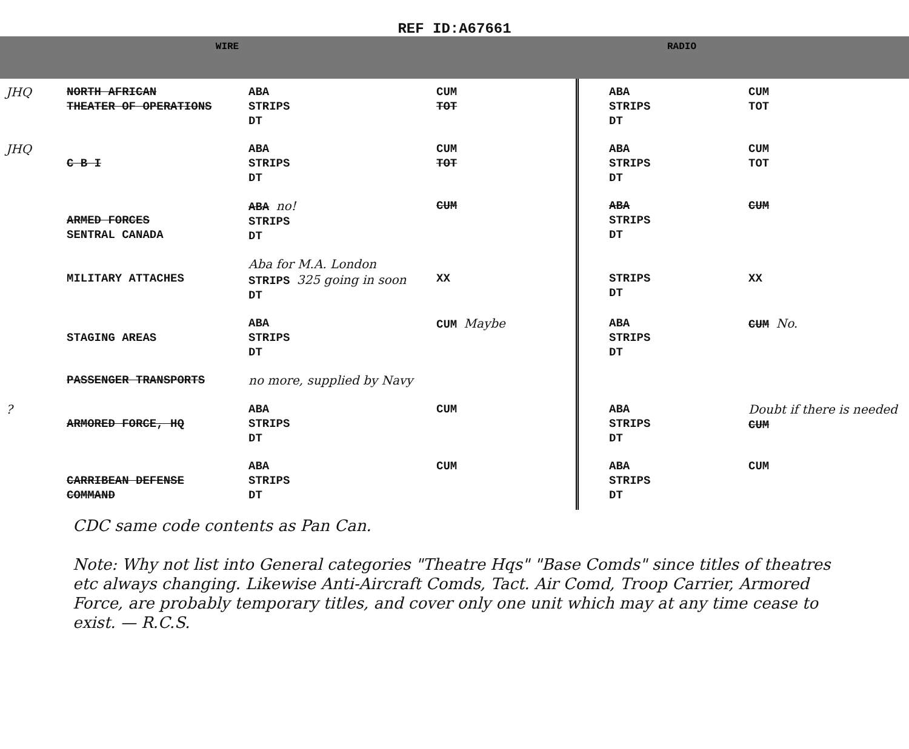REF ID:A67661
WIRE RADIO
| JHQ | NORTH AFRICAN THEATER OF OPERATIONS | ABA STRIPS DT | CUM TOT | ABA STRIPS DT | CUM TOT |
| JHQ | C B I | ABA STRIPS DT | CUM TOT | ABA STRIPS DT | CUM TOT |
| | ARMED FORCES SENTRAL CANADA | ABA no! STRIPS DT | CUM | ABA STRIPS DT | CUM |
| | MILITARY ATTACHES | Aba for M.A. London STRIPS 325 going in soon DT | XX | STRIPS DT | XX |
| | STAGING AREAS | ABA STRIPS DT | CUM Maybe | ABA STRIPS DT | CUM No. |
| | PASSENGER TRANSPORTS | no more, supplied by Navy | | | |
| ? | ARMORED FORCE, HQ | ABA STRIPS DT | CUM | ABA STRIPS DT | Doubt if there is needed CUM |
| | CARRIBEAN DEFENSE COMMAND | ABA STRIPS DT | CUM | ABA STRIPS DT | CUM |
CDC same code contents as Pan Can.
Note: Why not list into General categories "Theatre Hqs" "Base Comds" since titles of theatres etc always changing. Likewise Anti-Aircraft Comds, Tact. Air Comd, Troop Carrier, Armored Force, are probably temporary titles, and cover only one unit which may at any time cease to exist. — R.C.S.